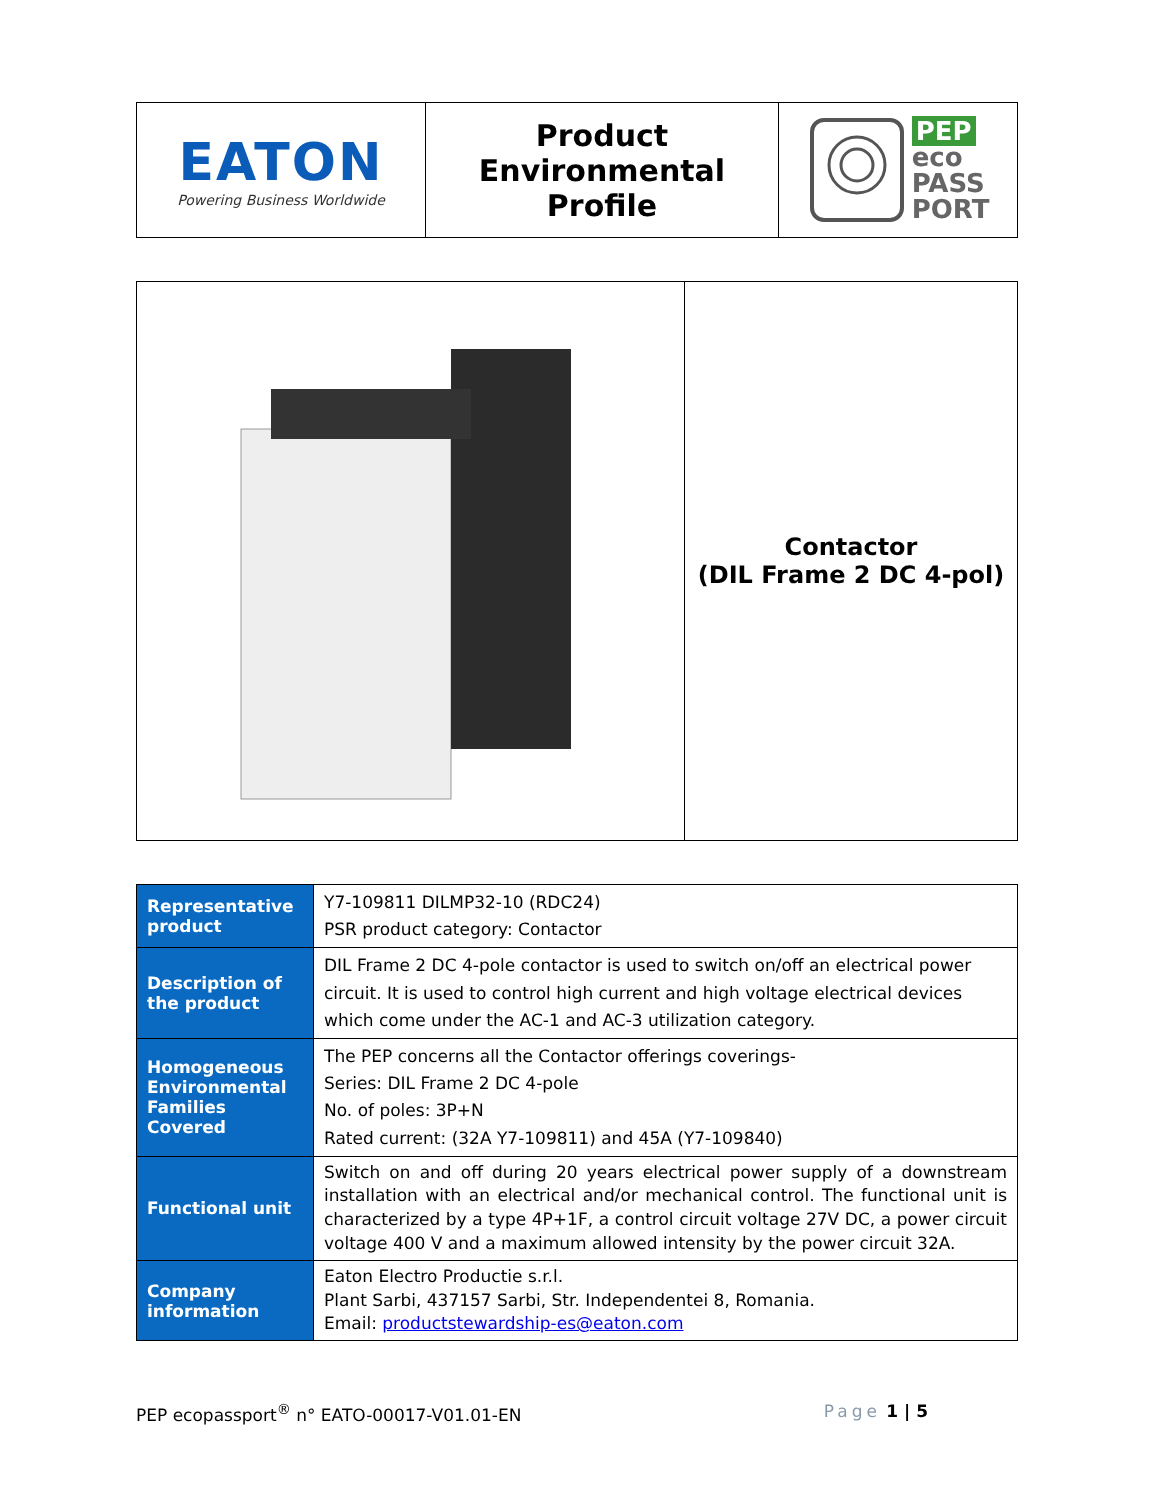| EATON Powering Business Worldwide | Product Environmental Profile | PEP eco PASS PORT |
| | Contactor (DIL Frame 2 DC 4-pol) |
| Representative product | Y7-109811 DILMP32-10 (RDC24) PSR product category: Contactor |
| Description of the product | DIL Frame 2 DC 4-pole contactor is used to switch on/off an electrical power circuit. It is used to control high current and high voltage electrical devices which come under the AC-1 and AC-3 utilization category. |
| Homogeneous Environmental Families Covered | The PEP concerns all the Contactor offerings coverings- Series: DIL Frame 2 DC 4-pole No. of poles: 3P+N Rated current: (32A Y7-109811) and 45A (Y7-109840) |
| Functional unit | Switch on and off during 20 years electrical power supply of a downstream installation with an electrical and/or mechanical control. The functional unit is characterized by a type 4P+1F, a control circuit voltage 27V DC, a power circuit voltage 400 V and a maximum allowed intensity by the power circuit 32A. |
| Company information | Eaton Electro Productie s.r.l. Plant Sarbi, 437157 Sarbi, Str. Independentei 8, Romania. Email: productstewardship-es@eaton.com |
PEP ecopassport<sup>®</sup> n° EATO-00017-V01.01-EN Page 1 | 5